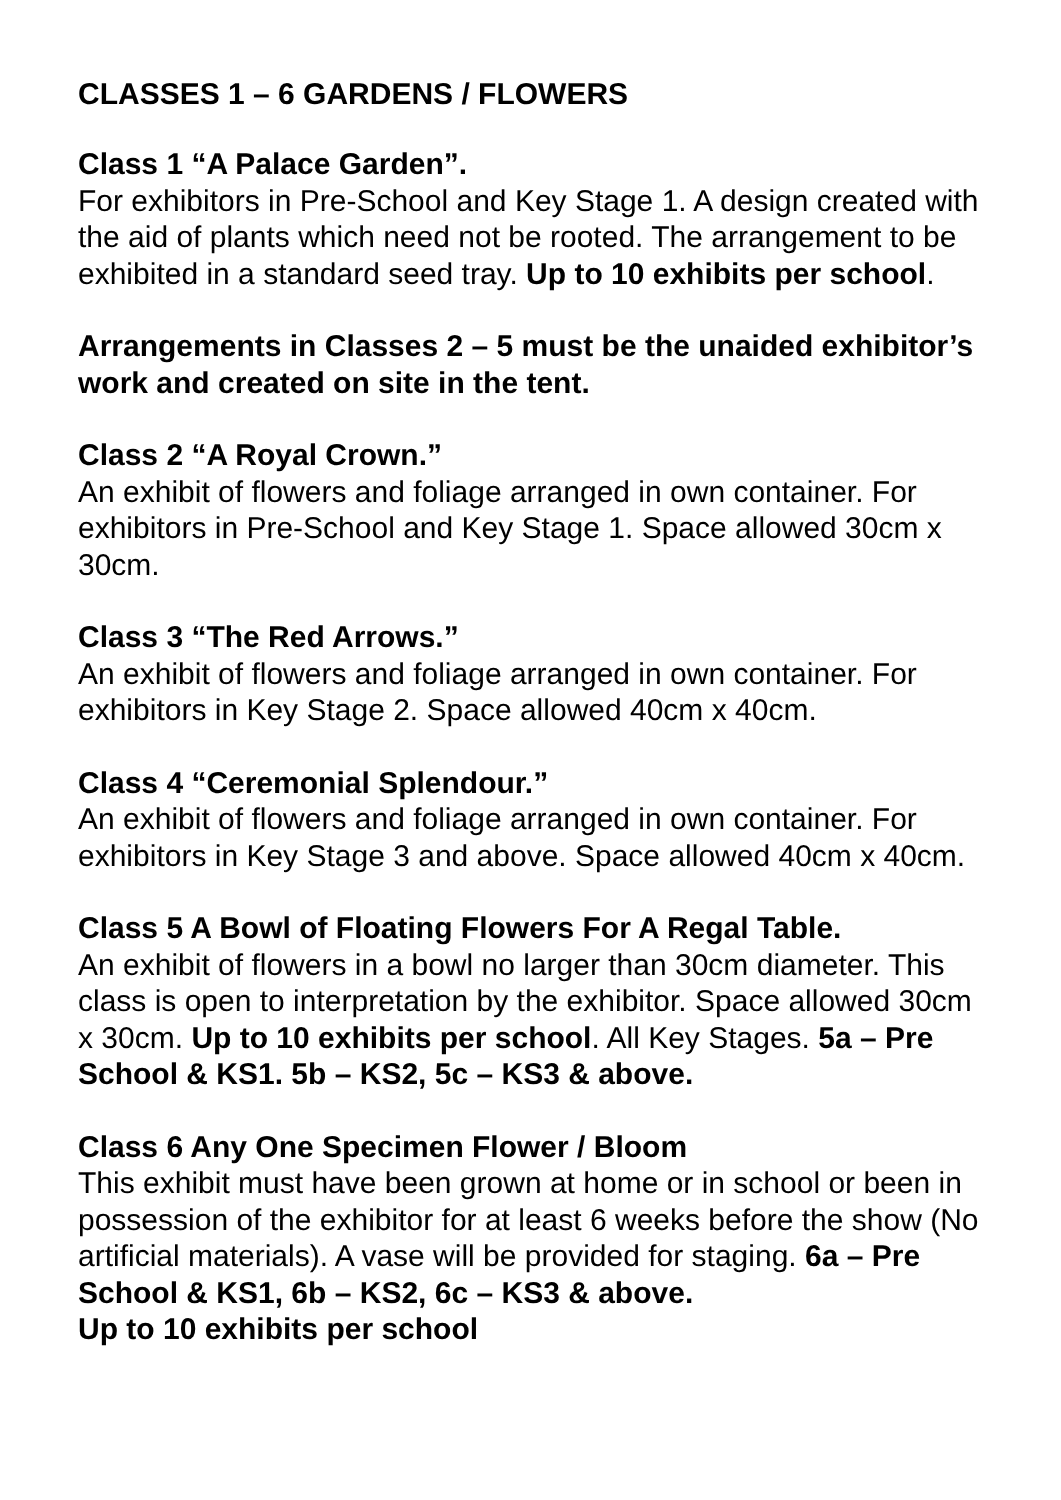CLASSES 1 – 6 GARDENS / FLOWERS
Class 1 “A Palace Garden”.
For exhibitors in Pre-School and Key Stage 1. A design created with the aid of plants which need not be rooted. The arrangement to be exhibited in a standard seed tray. Up to 10 exhibits per school.
Arrangements in Classes 2 – 5 must be the unaided exhibitor’s work and created on site in the tent.
Class 2 “A Royal Crown.”
An exhibit of flowers and foliage arranged in own container. For exhibitors in Pre-School and Key Stage 1. Space allowed 30cm x 30cm.
Class 3 “The Red Arrows.”
An exhibit of flowers and foliage arranged in own container. For exhibitors in Key Stage 2. Space allowed 40cm x 40cm.
Class 4 “Ceremonial Splendour.”
An exhibit of flowers and foliage arranged in own container. For exhibitors in Key Stage 3 and above. Space allowed 40cm x 40cm.
Class 5 A Bowl of Floating Flowers For A Regal Table.
An exhibit of flowers in a bowl no larger than 30cm diameter. This class is open to interpretation by the exhibitor. Space allowed 30cm x 30cm. Up to 10 exhibits per school. All Key Stages. 5a – Pre School & KS1. 5b – KS2, 5c – KS3 & above.
Class 6 Any One Specimen Flower / Bloom
This exhibit must have been grown at home or in school or been in possession of the exhibitor for at least 6 weeks before the show (No artificial materials). A vase will be provided for staging. 6a – Pre School & KS1, 6b – KS2, 6c – KS3 & above.
Up to 10 exhibits per school